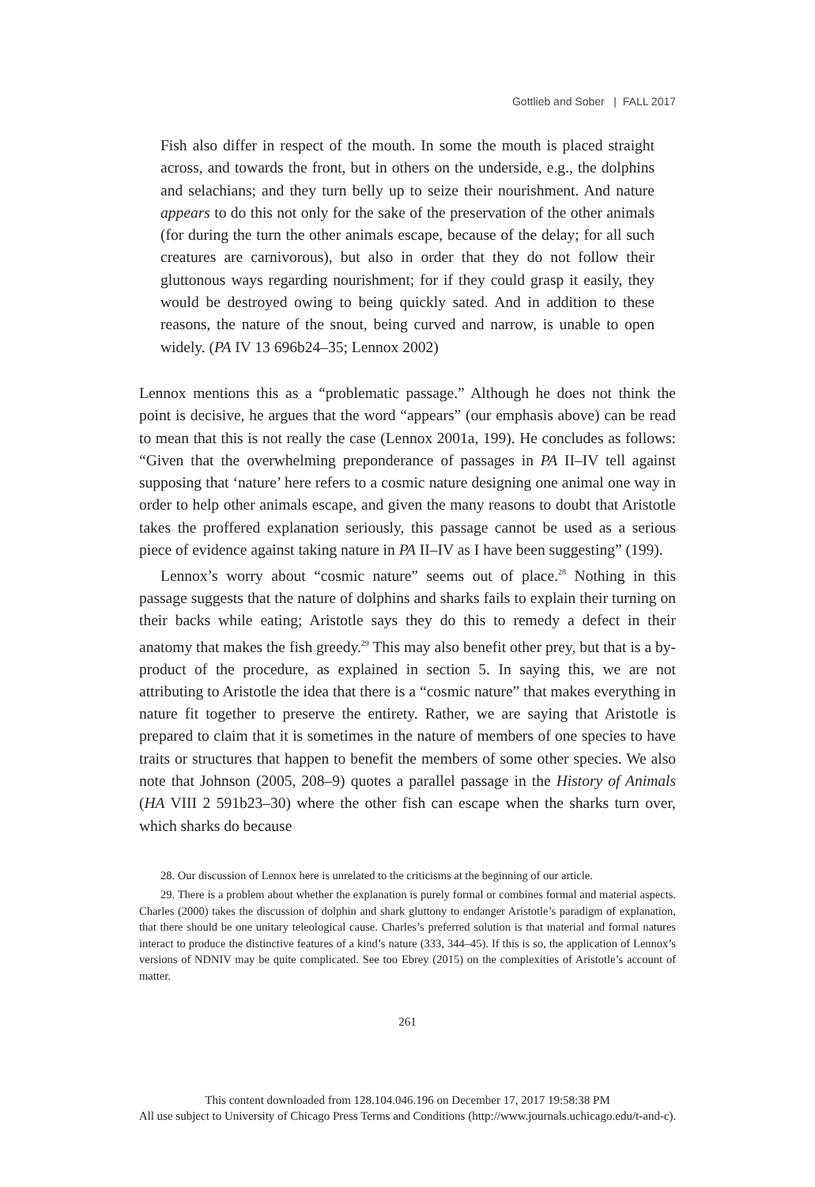Gottlieb and Sober | FALL 2017
Fish also differ in respect of the mouth. In some the mouth is placed straight across, and towards the front, but in others on the underside, e.g., the dolphins and selachians; and they turn belly up to seize their nourishment. And nature appears to do this not only for the sake of the preservation of the other animals (for during the turn the other animals escape, because of the delay; for all such creatures are carnivorous), but also in order that they do not follow their gluttonous ways regarding nourishment; for if they could grasp it easily, they would be destroyed owing to being quickly sated. And in addition to these reasons, the nature of the snout, being curved and narrow, is unable to open widely. (PA IV 13 696b24–35; Lennox 2002)
Lennox mentions this as a “problematic passage.” Although he does not think the point is decisive, he argues that the word “appears” (our emphasis above) can be read to mean that this is not really the case (Lennox 2001a, 199). He concludes as follows: “Given that the overwhelming preponderance of passages in PA II–IV tell against supposing that ‘nature’ here refers to a cosmic nature designing one animal one way in order to help other animals escape, and given the many reasons to doubt that Aristotle takes the proffered explanation seriously, this passage cannot be used as a serious piece of evidence against taking nature in PA II–IV as I have been suggesting” (199).
Lennox’s worry about “cosmic nature” seems out of place.<sup>28</sup> Nothing in this passage suggests that the nature of dolphins and sharks fails to explain their turning on their backs while eating; Aristotle says they do this to remedy a defect in their anatomy that makes the fish greedy.<sup>29</sup> This may also benefit other prey, but that is a by-product of the procedure, as explained in section 5. In saying this, we are not attributing to Aristotle the idea that there is a “cosmic nature” that makes everything in nature fit together to preserve the entirety. Rather, we are saying that Aristotle is prepared to claim that it is sometimes in the nature of members of one species to have traits or structures that happen to benefit the members of some other species. We also note that Johnson (2005, 208–9) quotes a parallel passage in the History of Animals (HA VIII 2 591b23–30) where the other fish can escape when the sharks turn over, which sharks do because
28. Our discussion of Lennox here is unrelated to the criticisms at the beginning of our article.
29. There is a problem about whether the explanation is purely formal or combines formal and material aspects. Charles (2000) takes the discussion of dolphin and shark gluttony to endanger Aristotle’s paradigm of explanation, that there should be one unitary teleological cause. Charles’s preferred solution is that material and formal natures interact to produce the distinctive features of a kind’s nature (333, 344–45). If this is so, the application of Lennox’s versions of NDNIV may be quite complicated. See too Ebrey (2015) on the complexities of Aristotle’s account of matter.
261
This content downloaded from 128.104.046.196 on December 17, 2017 19:58:38 PM
All use subject to University of Chicago Press Terms and Conditions (http://www.journals.uchicago.edu/t-and-c).